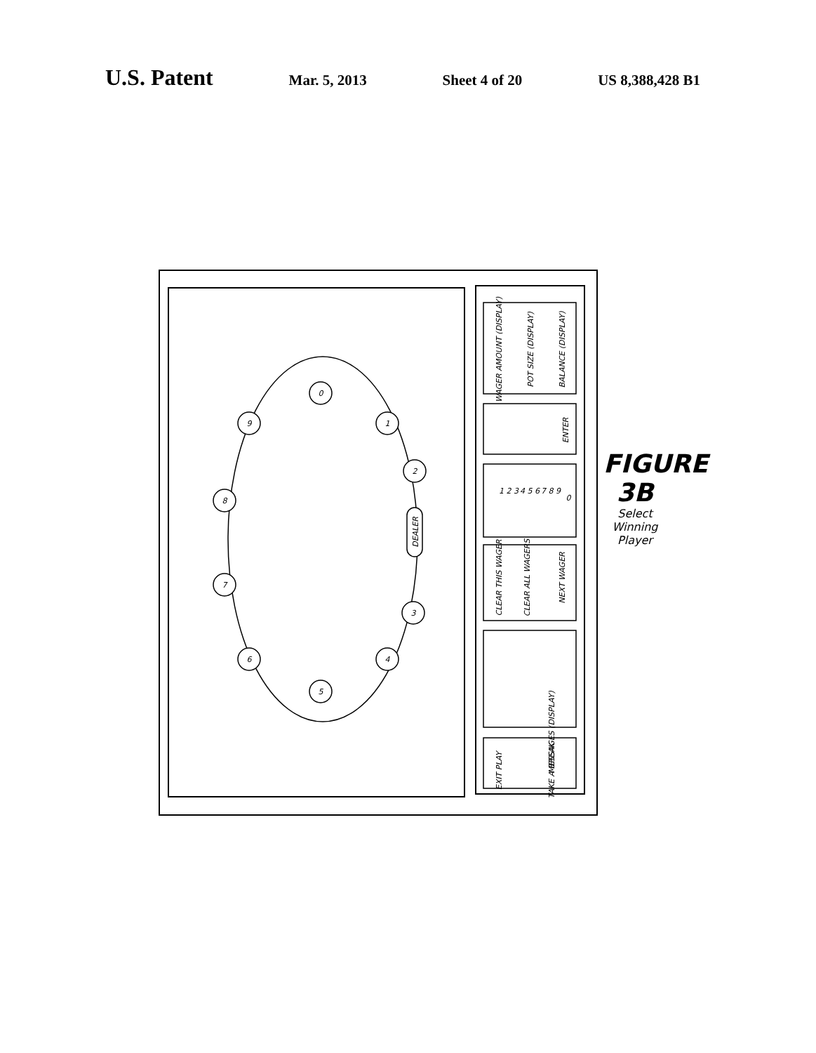U.S. Patent Mar. 5, 2013 Sheet 4 of 20 US 8,388,428 B1
0
1
2
3
4
5
6
7
8
9
DEALER
MESSAGES (DISPLAY)
CLEAR THIS WAGER
CLEAR ALL WAGERS
NEXT WAGER
WAGER AMOUNT (DISPLAY)
POT SIZE (DISPLAY)
BALANCE (DISPLAY)
ENTER
EXIT PLAY
TAKE A BREAK
1 2 3
4 5 6
7 8 9
0
FIGURE 3B
Select Winning Player